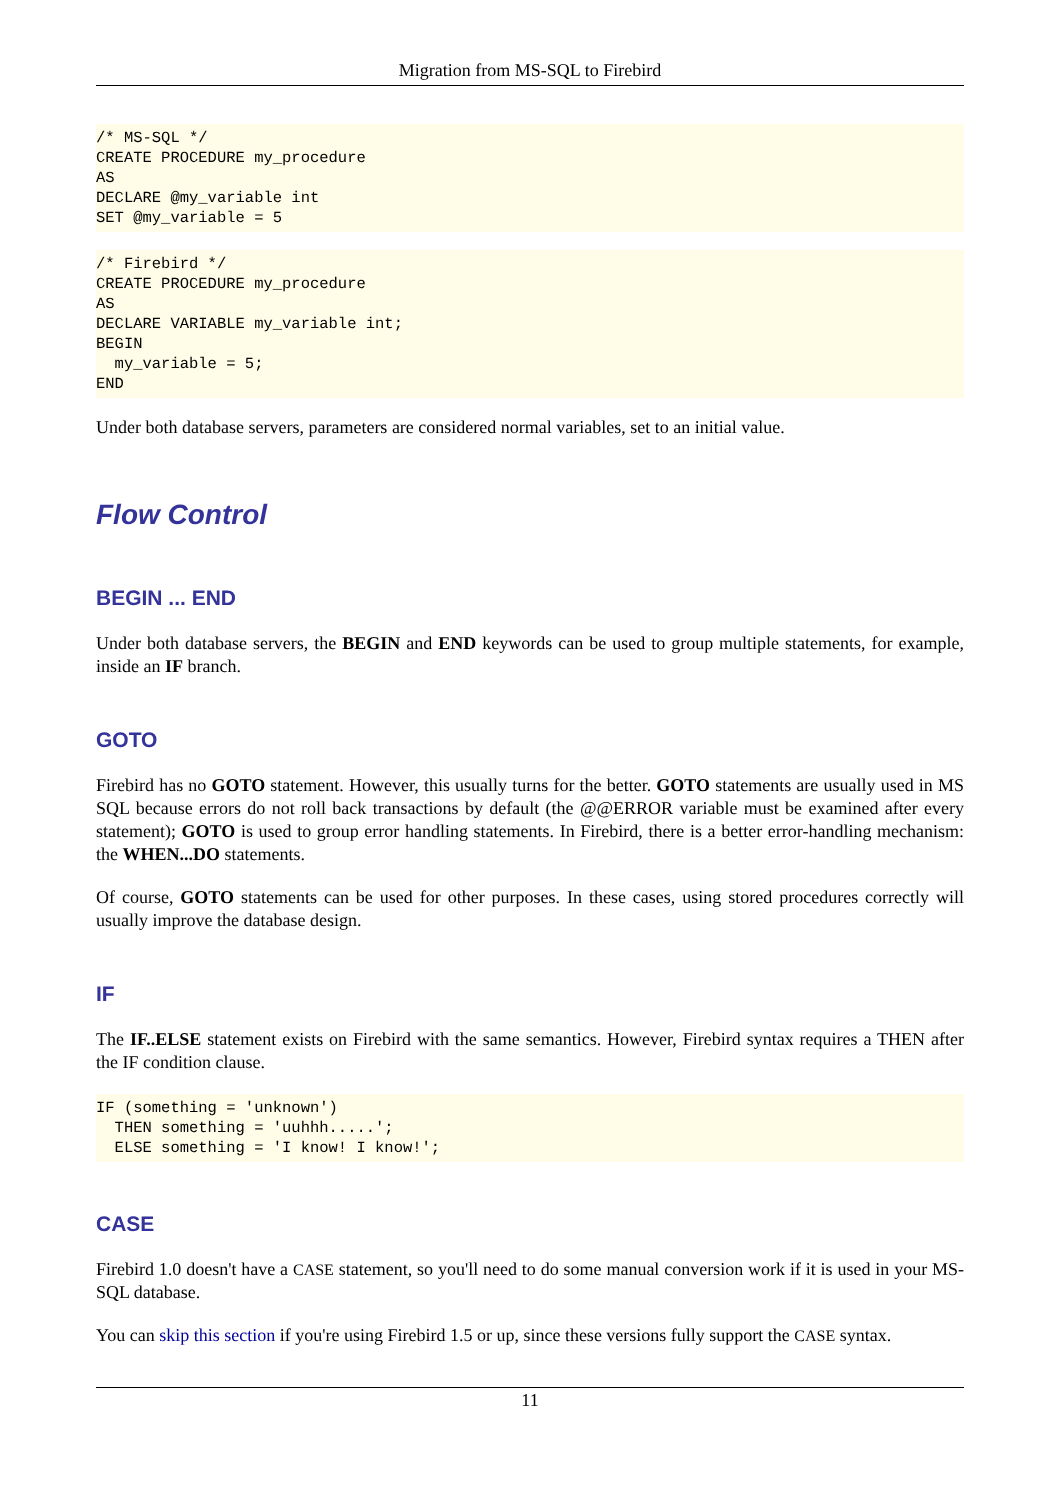Migration from MS-SQL to Firebird
/* MS-SQL */
CREATE PROCEDURE my_procedure
AS
DECLARE @my_variable int
SET @my_variable = 5
/* Firebird */
CREATE PROCEDURE my_procedure
AS
DECLARE VARIABLE my_variable int;
BEGIN
  my_variable = 5;
END
Under both database servers, parameters are considered normal variables, set to an initial value.
Flow Control
BEGIN ... END
Under both database servers, the BEGIN and END keywords can be used to group multiple statements, for example, inside an IF branch.
GOTO
Firebird has no GOTO statement. However, this usually turns for the better. GOTO statements are usually used in MS SQL because errors do not roll back transactions by default (the @@ERROR variable must be examined after every statement); GOTO is used to group error handling statements. In Firebird, there is a better error-handling mechanism: the WHEN...DO statements.
Of course, GOTO statements can be used for other purposes. In these cases, using stored procedures correctly will usually improve the database design.
IF
The IF..ELSE statement exists on Firebird with the same semantics. However, Firebird syntax requires a THEN after the IF condition clause.
IF (something = 'unknown')
  THEN something = 'uuhhh.....';
  ELSE something = 'I know! I know!';
CASE
Firebird 1.0 doesn't have a CASE statement, so you'll need to do some manual conversion work if it is used in your MS-SQL database.
You can skip this section if you're using Firebird 1.5 or up, since these versions fully support the CASE syntax.
11